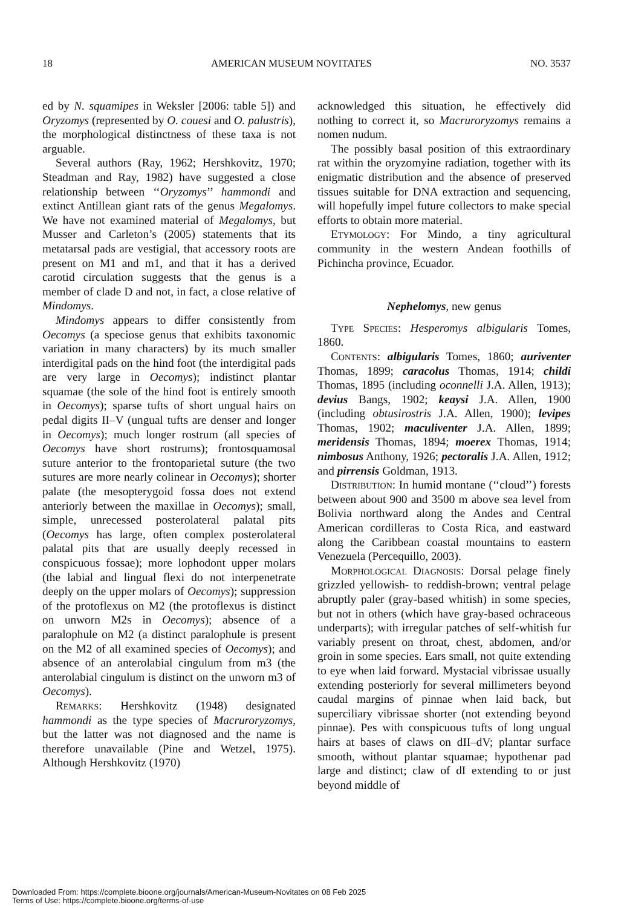18 AMERICAN MUSEUM NOVITATES NO. 3537
ed by N. squamipes in Weksler [2006: table 5]) and Oryzomys (represented by O. couesi and O. palustris), the morphological distinctness of these taxa is not arguable.
Several authors (Ray, 1962; Hershkovitz, 1970; Steadman and Ray, 1982) have suggested a close relationship between ‘‘Oryzomys’’ hammondi and extinct Antillean giant rats of the genus Megalomys. We have not examined material of Megalomys, but Musser and Carleton’s (2005) statements that its metatarsal pads are vestigial, that accessory roots are present on M1 and m1, and that it has a derived carotid circulation suggests that the genus is a member of clade D and not, in fact, a close relative of Mindomys.
Mindomys appears to differ consistently from Oecomys (a speciose genus that exhibits taxonomic variation in many characters) by its much smaller interdigital pads on the hind foot (the interdigital pads are very large in Oecomys); indistinct plantar squamae (the sole of the hind foot is entirely smooth in Oecomys); sparse tufts of short ungual hairs on pedal digits II–V (ungual tufts are denser and longer in Oecomys); much longer rostrum (all species of Oecomys have short rostrums); frontosquamosal suture anterior to the frontoparietal suture (the two sutures are more nearly colinear in Oecomys); shorter palate (the mesopterygoid fossa does not extend anteriorly between the maxillae in Oecomys); small, simple, unrecessed posterolateral palatal pits (Oecomys has large, often complex posterolateral palatal pits that are usually deeply recessed in conspicuous fossae); more lophodont upper molars (the labial and lingual flexi do not interpenetrate deeply on the upper molars of Oecomys); suppression of the protoflexus on M2 (the protoflexus is distinct on unworn M2s in Oecomys); absence of a paralophule on M2 (a distinct paralophule is present on the M2 of all examined species of Oecomys); and absence of an anterolabial cingulum from m3 (the anterolabial cingulum is distinct on the unworn m3 of Oecomys).
Remarks: Hershkovitz (1948) designated hammondi as the type species of Macruroryzomys, but the latter was not diagnosed and the name is therefore unavailable (Pine and Wetzel, 1975). Although Hershkovitz (1970)
acknowledged this situation, he effectively did nothing to correct it, so Macruroryzomys remains a nomen nudum.
The possibly basal position of this extraordinary rat within the oryzomyine radiation, together with its enigmatic distribution and the absence of preserved tissues suitable for DNA extraction and sequencing, will hopefully impel future collectors to make special efforts to obtain more material.
Etymology: For Mindo, a tiny agricultural community in the western Andean foothills of Pichincha province, Ecuador.
Nephelomys, new genus
Type Species: Hesperomys albigularis Tomes, 1860.
Contents: albigularis Tomes, 1860; auriventer Thomas, 1899; caracolus Thomas, 1914; childi Thomas, 1895 (including oconnelli J.A. Allen, 1913); devius Bangs, 1902; keaysi J.A. Allen, 1900 (including obtusirostris J.A. Allen, 1900); levipes Thomas, 1902; maculiventer J.A. Allen, 1899; meridensis Thomas, 1894; moerex Thomas, 1914; nimbosus Anthony, 1926; pectoralis J.A. Allen, 1912; and pirrensis Goldman, 1913.
Distribution: In humid montane (‘‘cloud’’) forests between about 900 and 3500 m above sea level from Bolivia northward along the Andes and Central American cordilleras to Costa Rica, and eastward along the Caribbean coastal mountains to eastern Venezuela (Percequillo, 2003).
Morphological Diagnosis: Dorsal pelage finely grizzled yellowish- to reddish-brown; ventral pelage abruptly paler (gray-based whitish) in some species, but not in others (which have gray-based ochraceous underparts); with irregular patches of self-whitish fur variably present on throat, chest, abdomen, and/or groin in some species. Ears small, not quite extending to eye when laid forward. Mystacial vibrissae usually extending posteriorly for several millimeters beyond caudal margins of pinnae when laid back, but superciliary vibrissae shorter (not extending beyond pinnae). Pes with conspicuous tufts of long ungual hairs at bases of claws on dII–dV; plantar surface smooth, without plantar squamae; hypothenar pad large and distinct; claw of dI extending to or just beyond middle of
Downloaded From: https://complete.bioone.org/journals/American-Museum-Novitates on 08 Feb 2025
Terms of Use: https://complete.bioone.org/terms-of-use